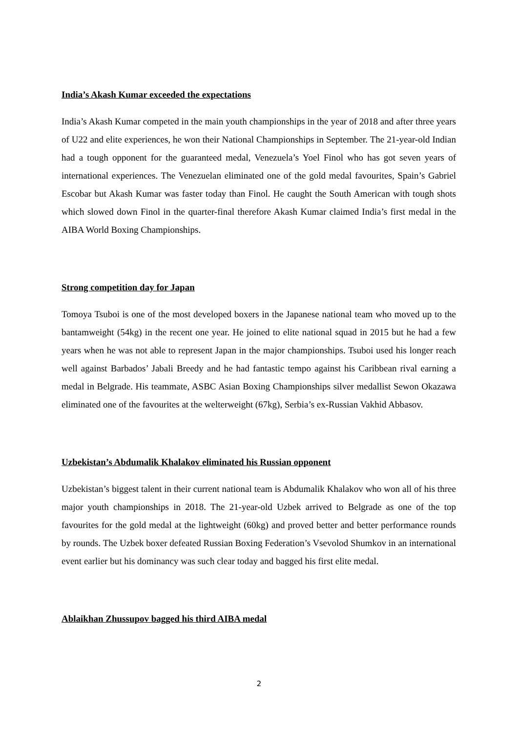India’s Akash Kumar exceeded the expectations
India’s Akash Kumar competed in the main youth championships in the year of 2018 and after three years of U22 and elite experiences, he won their National Championships in September. The 21-year-old Indian had a tough opponent for the guaranteed medal, Venezuela’s Yoel Finol who has got seven years of international experiences. The Venezuelan eliminated one of the gold medal favourites, Spain’s Gabriel Escobar but Akash Kumar was faster today than Finol. He caught the South American with tough shots which slowed down Finol in the quarter-final therefore Akash Kumar claimed India’s first medal in the AIBA World Boxing Championships.
Strong competition day for Japan
Tomoya Tsuboi is one of the most developed boxers in the Japanese national team who moved up to the bantamweight (54kg) in the recent one year. He joined to elite national squad in 2015 but he had a few years when he was not able to represent Japan in the major championships. Tsuboi used his longer reach well against Barbados’ Jabali Breedy and he had fantastic tempo against his Caribbean rival earning a medal in Belgrade. His teammate, ASBC Asian Boxing Championships silver medallist Sewon Okazawa eliminated one of the favourites at the welterweight (67kg), Serbia’s ex-Russian Vakhid Abbasov.
Uzbekistan’s Abdumalik Khalakov eliminated his Russian opponent
Uzbekistan’s biggest talent in their current national team is Abdumalik Khalakov who won all of his three major youth championships in 2018. The 21-year-old Uzbek arrived to Belgrade as one of the top favourites for the gold medal at the lightweight (60kg) and proved better and better performance rounds by rounds. The Uzbek boxer defeated Russian Boxing Federation’s Vsevolod Shumkov in an international event earlier but his dominancy was such clear today and bagged his first elite medal.
Ablaikhan Zhussupov bagged his third AIBA medal
2